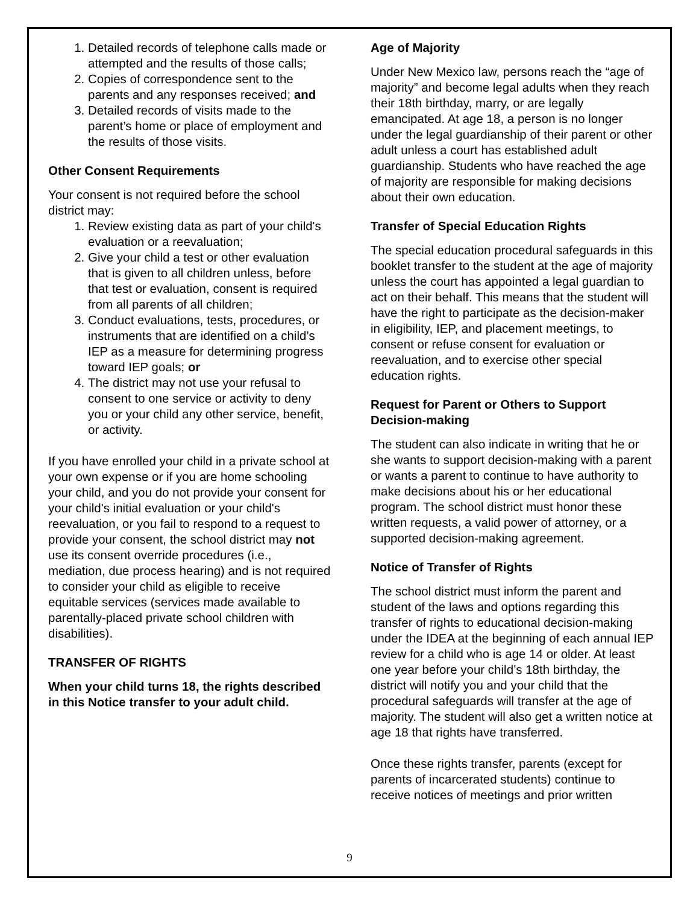1. Detailed records of telephone calls made or attempted and the results of those calls;
2. Copies of correspondence sent to the parents and any responses received; and
3. Detailed records of visits made to the parent’s home or place of employment and the results of those visits.
Other Consent Requirements
Your consent is not required before the school district may:
1. Review existing data as part of your child's evaluation or a reevaluation;
2. Give your child a test or other evaluation that is given to all children unless, before that test or evaluation, consent is required from all parents of all children;
3. Conduct evaluations, tests, procedures, or instruments that are identified on a child’s IEP as a measure for determining progress toward IEP goals; or
4. The district may not use your refusal to consent to one service or activity to deny you or your child any other service, benefit, or activity.
If you have enrolled your child in a private school at your own expense or if you are home schooling your child, and you do not provide your consent for your child's initial evaluation or your child's reevaluation, or you fail to respond to a request to provide your consent, the school district may not use its consent override procedures (i.e., mediation, due process hearing) and is not required to consider your child as eligible to receive equitable services (services made available to parentally-placed private school children with disabilities).
TRANSFER OF RIGHTS
When your child turns 18, the rights described in this Notice transfer to your adult child.
Age of Majority
Under New Mexico law, persons reach the “age of majority” and become legal adults when they reach their 18th birthday, marry, or are legally emancipated. At age 18, a person is no longer under the legal guardianship of their parent or other adult unless a court has established adult guardianship. Students who have reached the age of majority are responsible for making decisions about their own education.
Transfer of Special Education Rights
The special education procedural safeguards in this booklet transfer to the student at the age of majority unless the court has appointed a legal guardian to act on their behalf. This means that the student will have the right to participate as the decision-maker in eligibility, IEP, and placement meetings, to consent or refuse consent for evaluation or reevaluation, and to exercise other special education rights.
Request for Parent or Others to Support Decision-making
The student can also indicate in writing that he or she wants to support decision-making with a parent or wants a parent to continue to have authority to make decisions about his or her educational program. The school district must honor these written requests, a valid power of attorney, or a supported decision-making agreement.
Notice of Transfer of Rights
The school district must inform the parent and student of the laws and options regarding this transfer of rights to educational decision-making under the IDEA at the beginning of each annual IEP review for a child who is age 14 or older. At least one year before your child’s 18th birthday, the district will notify you and your child that the procedural safeguards will transfer at the age of majority. The student will also get a written notice at age 18 that rights have transferred.
Once these rights transfer, parents (except for parents of incarcerated students) continue to receive notices of meetings and prior written
9